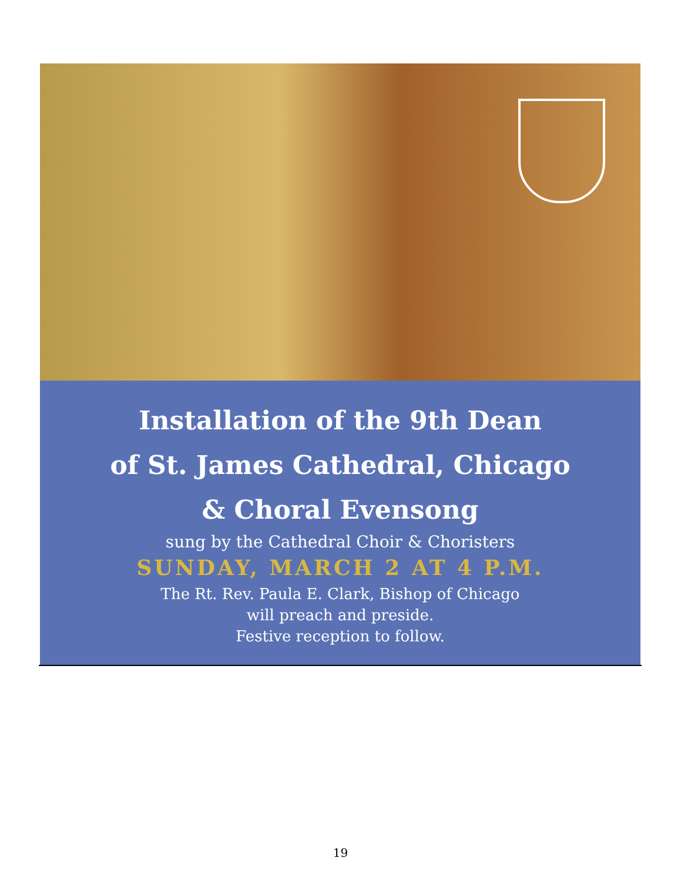Installation of the 9th Dean
of St. James Cathedral, Chicago
& Choral Evensong
sung by the Cathedral Choir & Choristers
SUNDAY, MARCH 2 AT 4 P.M.
The Rt. Rev. Paula E. Clark, Bishop of Chicago
will preach and preside.
Festive reception to follow.
19